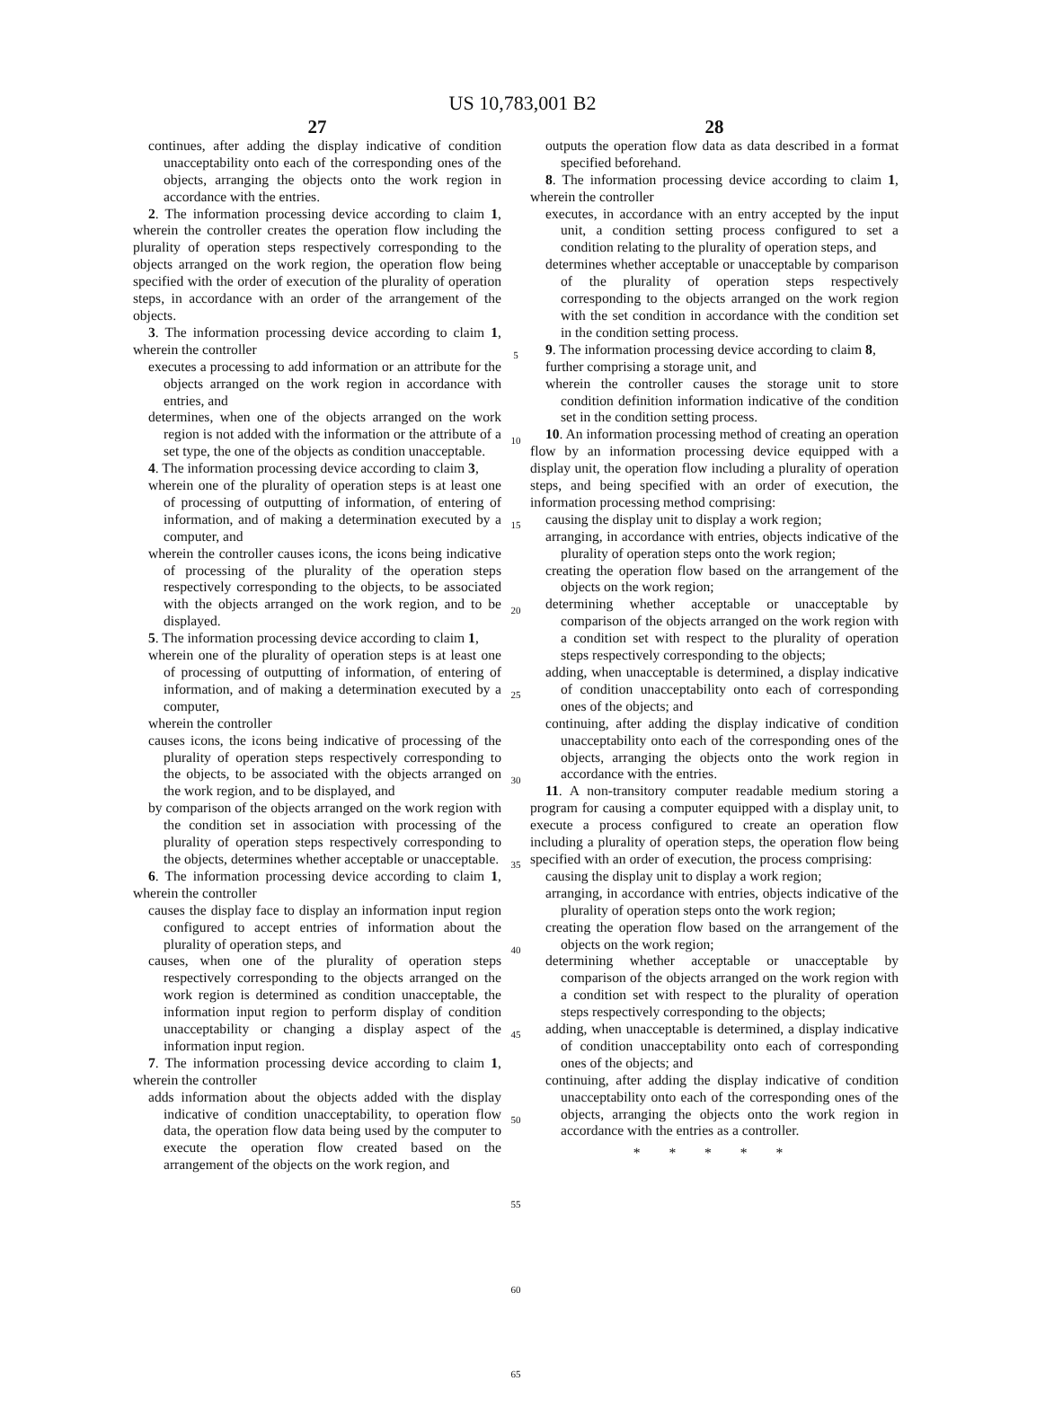US 10,783,001 B2
27
continues, after adding the display indicative of condition unacceptability onto each of the corresponding ones of the objects, arranging the objects onto the work region in accordance with the entries.
2. The information processing device according to claim 1, wherein the controller creates the operation flow including the plurality of operation steps respectively corresponding to the objects arranged on the work region, the operation flow being specified with the order of execution of the plurality of operation steps, in accordance with an order of the arrangement of the objects.
3. The information processing device according to claim 1, wherein the controller
executes a processing to add information or an attribute for the objects arranged on the work region in accordance with entries, and
determines, when one of the objects arranged on the work region is not added with the information or the attribute of a set type, the one of the objects as condition unacceptable.
4. The information processing device according to claim 3,
wherein one of the plurality of operation steps is at least one of processing of outputting of information, of entering of information, and of making a determination executed by a computer, and
wherein the controller causes icons, the icons being indicative of processing of the plurality of the operation steps respectively corresponding to the objects, to be associated with the objects arranged on the work region, and to be displayed.
5. The information processing device according to claim 1,
wherein one of the plurality of operation steps is at least one of processing of outputting of information, of entering of information, and of making a determination executed by a computer,
wherein the controller
causes icons, the icons being indicative of processing of the plurality of operation steps respectively corresponding to the objects, to be associated with the objects arranged on the work region, and to be displayed, and
by comparison of the objects arranged on the work region with the condition set in association with processing of the plurality of operation steps respectively corresponding to the objects, determines whether acceptable or unacceptable.
6. The information processing device according to claim 1, wherein the controller
causes the display face to display an information input region configured to accept entries of information about the plurality of operation steps, and
causes, when one of the plurality of operation steps respectively corresponding to the objects arranged on the work region is determined as condition unacceptable, the information input region to perform display of condition unacceptability or changing a display aspect of the information input region.
7. The information processing device according to claim 1, wherein the controller
adds information about the objects added with the display indicative of condition unacceptability, to operation flow data, the operation flow data being used by the computer to execute the operation flow created based on the arrangement of the objects on the work region, and
5
10
15
20
25
30
35
40
45
50
55
60
65
28
outputs the operation flow data as data described in a format specified beforehand.
8. The information processing device according to claim 1, wherein the controller
executes, in accordance with an entry accepted by the input unit, a condition setting process configured to set a condition relating to the plurality of operation steps, and
determines whether acceptable or unacceptable by comparison of the plurality of operation steps respectively corresponding to the objects arranged on the work region with the set condition in accordance with the condition set in the condition setting process.
9. The information processing device according to claim 8,
further comprising a storage unit, and
wherein the controller causes the storage unit to store condition definition information indicative of the condition set in the condition setting process.
10. An information processing method of creating an operation flow by an information processing device equipped with a display unit, the operation flow including a plurality of operation steps, and being specified with an order of execution, the information processing method comprising:
causing the display unit to display a work region;
arranging, in accordance with entries, objects indicative of the plurality of operation steps onto the work region;
creating the operation flow based on the arrangement of the objects on the work region;
determining whether acceptable or unacceptable by comparison of the objects arranged on the work region with a condition set with respect to the plurality of operation steps respectively corresponding to the objects;
adding, when unacceptable is determined, a display indicative of condition unacceptability onto each of corresponding ones of the objects; and
continuing, after adding the display indicative of condition unacceptability onto each of the corresponding ones of the objects, arranging the objects onto the work region in accordance with the entries.
11. A non-transitory computer readable medium storing a program for causing a computer equipped with a display unit, to execute a process configured to create an operation flow including a plurality of operation steps, the operation flow being specified with an order of execution, the process comprising:
causing the display unit to display a work region;
arranging, in accordance with entries, objects indicative of the plurality of operation steps onto the work region;
creating the operation flow based on the arrangement of the objects on the work region;
determining whether acceptable or unacceptable by comparison of the objects arranged on the work region with a condition set with respect to the plurality of operation steps respectively corresponding to the objects;
adding, when unacceptable is determined, a display indicative of condition unacceptability onto each of corresponding ones of the objects; and
continuing, after adding the display indicative of condition unacceptability onto each of the corresponding ones of the objects, arranging the objects onto the work region in accordance with the entries as a controller.
* * * * *